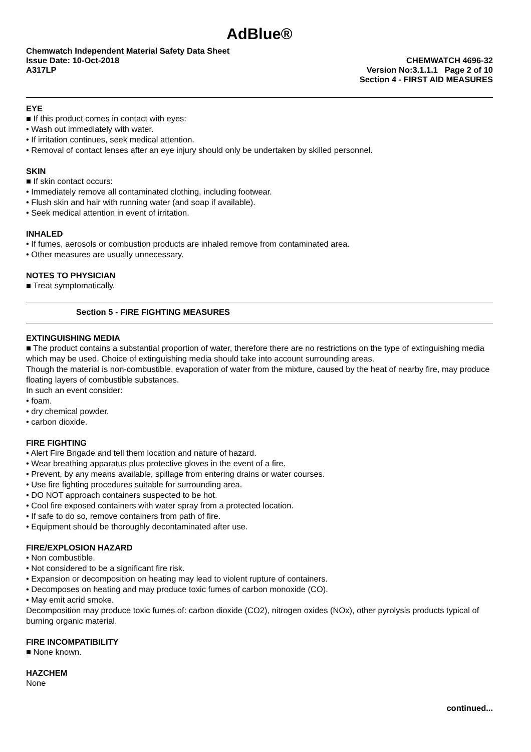AdBlue®
Chemwatch Independent Material Safety Data Sheet
Issue Date: 10-Oct-2018
A317LP
CHEMWATCH 4696-32
Version No:3.1.1.1 Page 2 of 10
Section 4 - FIRST AID MEASURES
EYE
■ If this product comes in contact with eyes:
• Wash out immediately with water.
• If irritation continues, seek medical attention.
• Removal of contact lenses after an eye injury should only be undertaken by skilled personnel.
SKIN
■ If skin contact occurs:
• Immediately remove all contaminated clothing, including footwear.
• Flush skin and hair with running water (and soap if available).
• Seek medical attention in event of irritation.
INHALED
• If fumes, aerosols or combustion products are inhaled remove from contaminated area.
• Other measures are usually unnecessary.
NOTES TO PHYSICIAN
■ Treat symptomatically.
Section 5 - FIRE FIGHTING MEASURES
EXTINGUISHING MEDIA
■ The product contains a substantial proportion of water, therefore there are no restrictions on the type of extinguishing media which may be used. Choice of extinguishing media should take into account surrounding areas.
Though the material is non-combustible, evaporation of water from the mixture, caused by the heat of nearby fire, may produce floating layers of combustible substances.
In such an event consider:
• foam.
• dry chemical powder.
• carbon dioxide.
FIRE FIGHTING
• Alert Fire Brigade and tell them location and nature of hazard.
• Wear breathing apparatus plus protective gloves in the event of a fire.
• Prevent, by any means available, spillage from entering drains or water courses.
• Use fire fighting procedures suitable for surrounding area.
• DO NOT approach containers suspected to be hot.
• Cool fire exposed containers with water spray from a protected location.
• If safe to do so, remove containers from path of fire.
• Equipment should be thoroughly decontaminated after use.
FIRE/EXPLOSION HAZARD
• Non combustible.
• Not considered to be a significant fire risk.
• Expansion or decomposition on heating may lead to violent rupture of containers.
• Decomposes on heating and may produce toxic fumes of carbon monoxide (CO).
• May emit acrid smoke.
Decomposition may produce toxic fumes of: carbon dioxide (CO2), nitrogen oxides (NOx), other pyrolysis products typical of burning organic material.
FIRE INCOMPATIBILITY
■ None known.
HAZCHEM
None
continued...